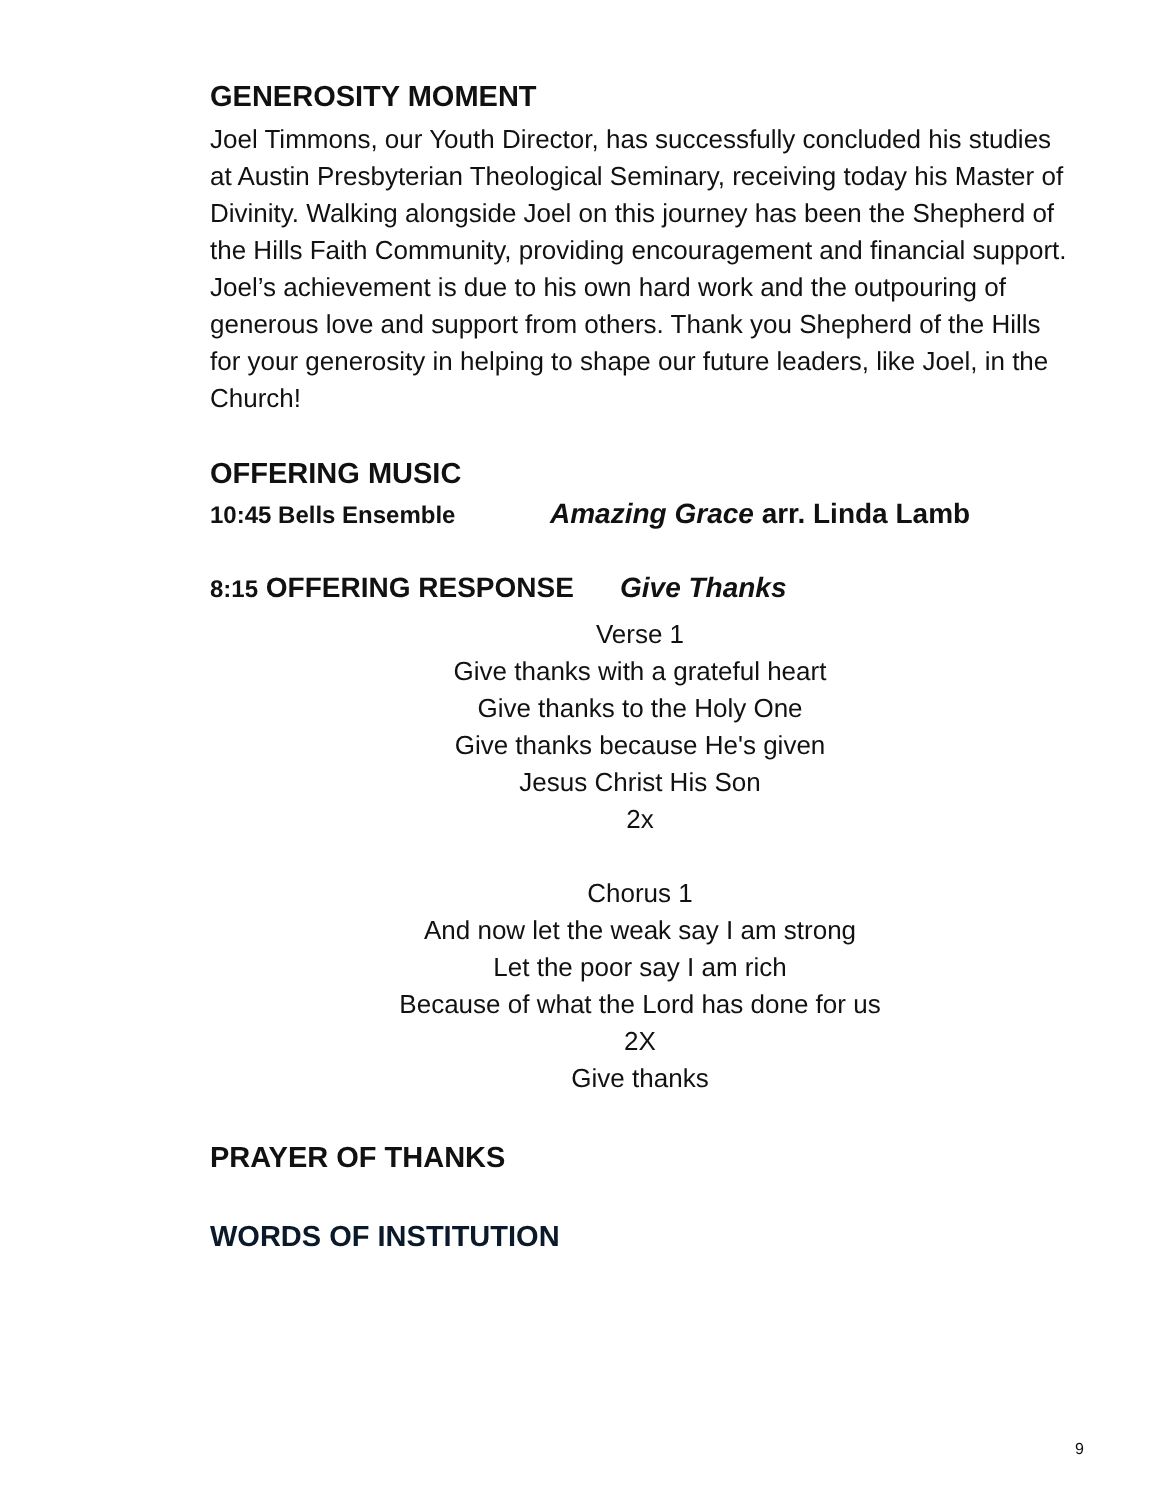GENEROSITY MOMENT
Joel Timmons, our Youth Director, has successfully concluded his studies at Austin Presbyterian Theological Seminary, receiving today his Master of Divinity. Walking alongside Joel on this journey has been the Shepherd of the Hills Faith Community, providing encouragement and financial support. Joel’s achievement is due to his own hard work and the outpouring of generous love and support from others. Thank you Shepherd of the Hills for your generosity in helping to shape our future leaders, like Joel, in the Church!
OFFERING MUSIC
10:45 Bells Ensemble Amazing Grace arr. Linda Lamb
8:15 OFFERING RESPONSE Give Thanks
Verse 1
Give thanks with a grateful heart
Give thanks to the Holy One
Give thanks because He's given
Jesus Christ His Son
2x
Chorus 1
And now let the weak say I am strong
Let the poor say I am rich
Because of what the Lord has done for us
2X
Give thanks
PRAYER OF THANKS
WORDS OF INSTITUTION
9